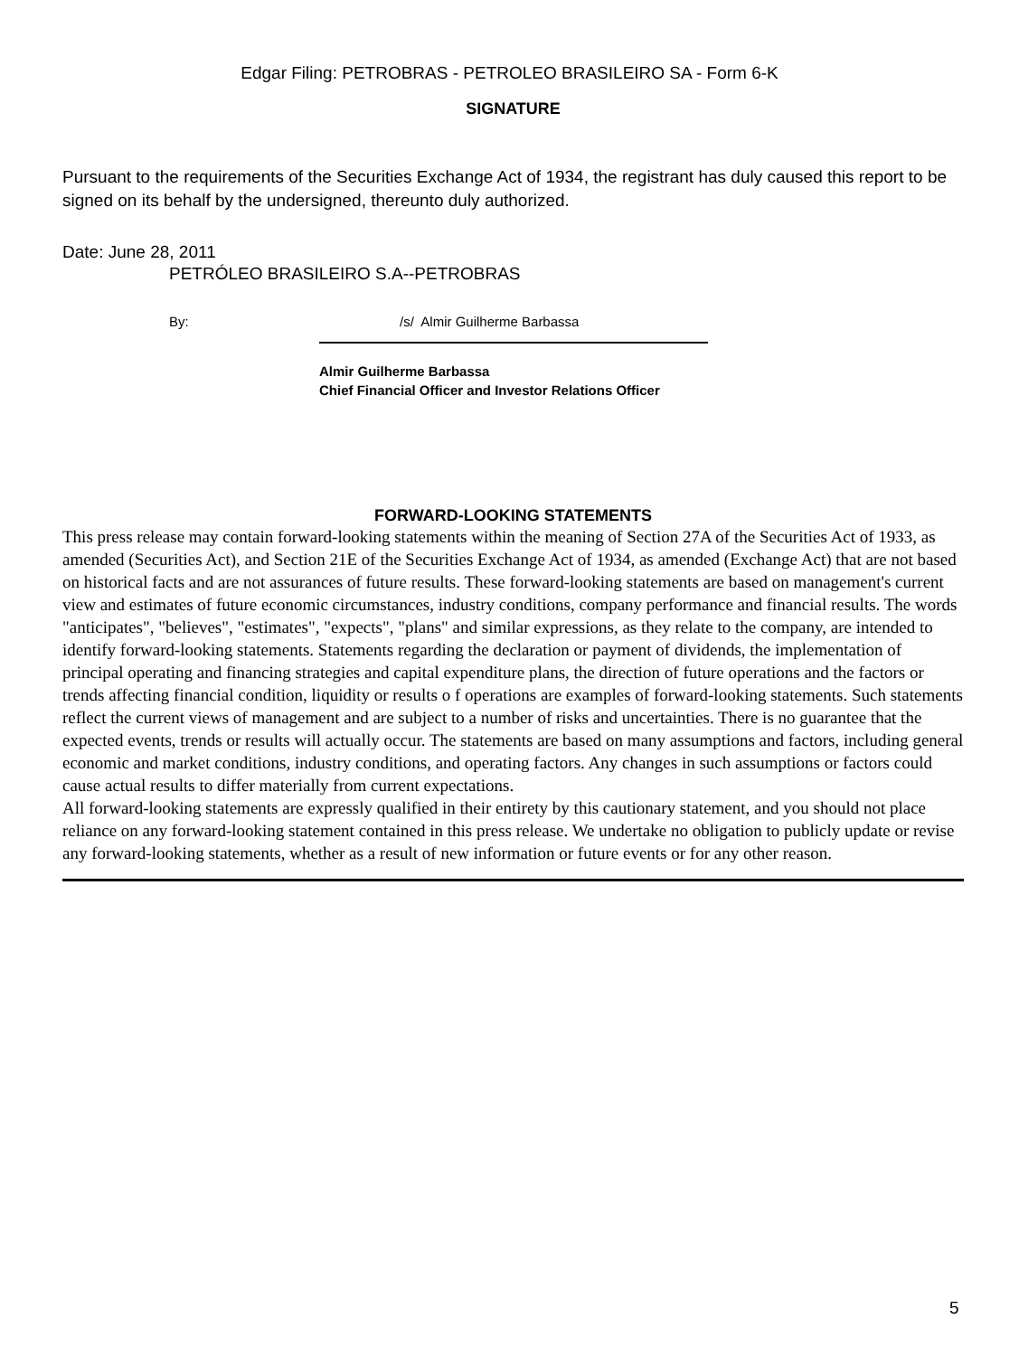Edgar Filing: PETROBRAS - PETROLEO BRASILEIRO SA - Form 6-K
SIGNATURE
Pursuant to the requirements of the Securities Exchange Act of 1934, the registrant has duly caused this report to be signed on its behalf by the undersigned, thereunto duly authorized.
Date: June 28, 2011
PETRÓLEO BRASILEIRO S.A--PETROBRAS
By: /s/ Almir Guilherme Barbassa
Almir Guilherme Barbassa
Chief Financial Officer and Investor Relations Officer
FORWARD-LOOKING STATEMENTS
This press release may contain forward-looking statements within the meaning of Section 27A of the Securities Act of 1933, as amended (Securities Act), and Section 21E of the Securities Exchange Act of 1934, as amended (Exchange Act) that are not based on historical facts and are not assurances of future results. These forward-looking statements are based on management's current view and estimates of future economic circumstances, industry conditions, company performance and financial results. The words "anticipates", "believes", "estimates", "expects", "plans" and similar expressions, as they relate to the company, are intended to identify forward-looking statements. Statements regarding the declaration or payment of dividends, the implementation of principal operating and financing strategies and capital expenditure plans, the direction of future operations and the factors or trends affecting financial condition, liquidity or results o f operations are examples of forward-looking statements. Such statements reflect the current views of management and are subject to a number of risks and uncertainties. There is no guarantee that the expected events, trends or results will actually occur. The statements are based on many assumptions and factors, including general economic and market conditions, industry conditions, and operating factors. Any changes in such assumptions or factors could cause actual results to differ materially from current expectations.
All forward-looking statements are expressly qualified in their entirety by this cautionary statement, and you should not place reliance on any forward-looking statement contained in this press release. We undertake no obligation to publicly update or revise any forward-looking statements, whether as a result of new information or future events or for any other reason.
5